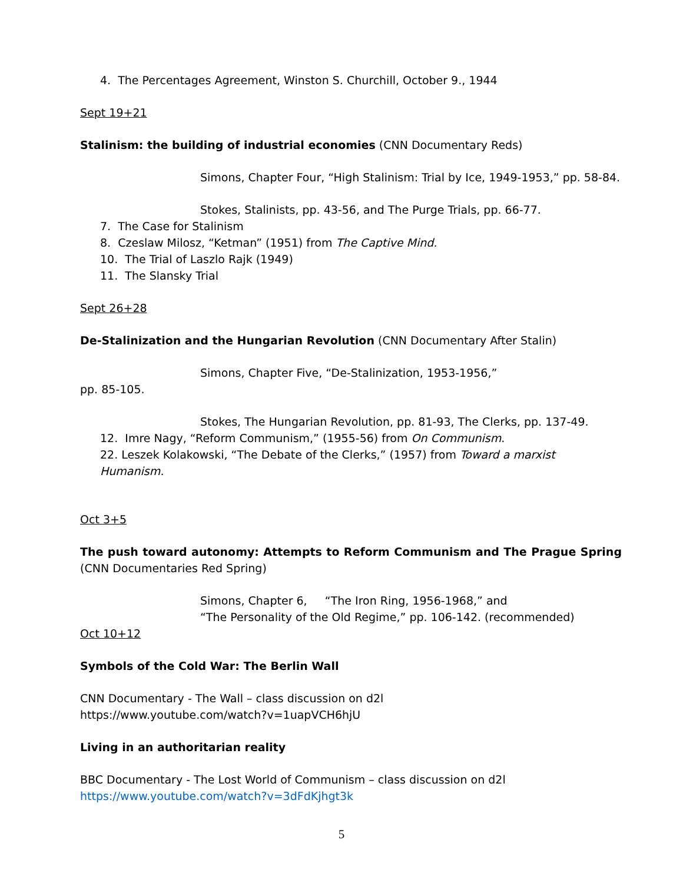4. The Percentages Agreement, Winston S. Churchill, October 9., 1944
Sept 19+21
Stalinism: the building of industrial economies (CNN Documentary Reds)
Simons, Chapter Four, “High Stalinism: Trial by Ice, 1949-1953,” pp. 58-84.
Stokes, Stalinists, pp. 43-56, and The Purge Trials, pp. 66-77.
7. The Case for Stalinism
8. Czeslaw Milosz, “Ketman” (1951) from The Captive Mind.
10. The Trial of Laszlo Rajk (1949)
11. The Slansky Trial
Sept 26+28
De-Stalinization and the Hungarian Revolution (CNN Documentary After Stalin)
Simons, Chapter Five, “De-Stalinization, 1953-1956,”
pp. 85-105.
Stokes, The Hungarian Revolution, pp. 81-93, The Clerks, pp. 137-49.
12. Imre Nagy, “Reform Communism,” (1955-56) from On Communism.
22. Leszek Kolakowski, “The Debate of the Clerks,” (1957) from Toward a marxist Humanism.
Oct 3+5
The push toward autonomy: Attempts to Reform Communism and The Prague Spring (CNN Documentaries Red Spring)
Simons, Chapter 6, “The Iron Ring, 1956-1968,” and
“The Personality of the Old Regime,” pp. 106-142. (recommended)
Oct 10+12
Symbols of the Cold War: The Berlin Wall
CNN Documentary - The Wall – class discussion on d2l
https://www.youtube.com/watch?v=1uapVCH6hjU
Living in an authoritarian reality
BBC Documentary - The Lost World of Communism – class discussion on d2l
https://www.youtube.com/watch?v=3dFdKjhgt3k
5